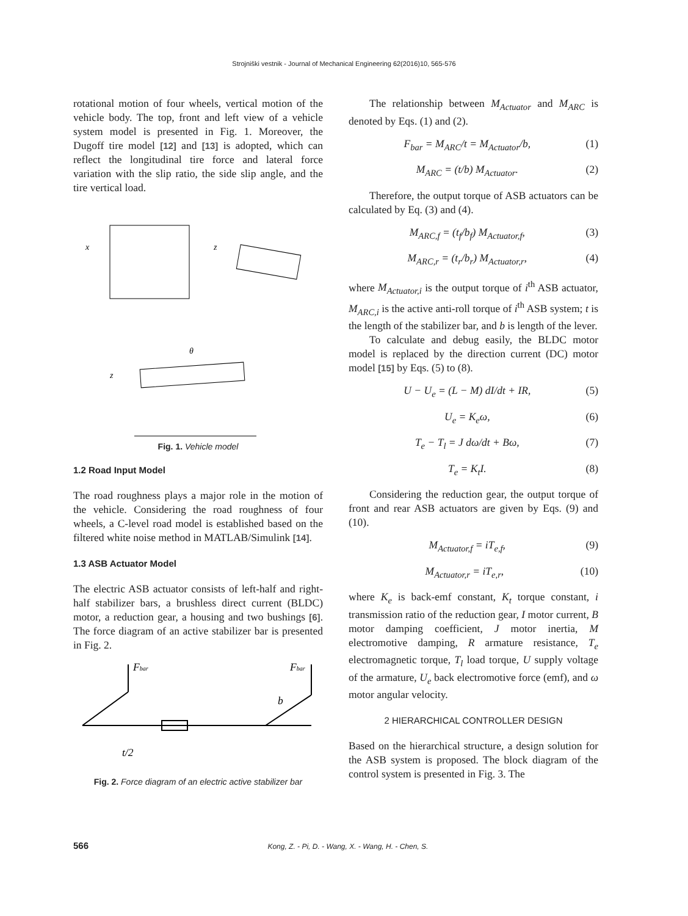Strojniški vestnik - Journal of Mechanical Engineering 62(2016)10, 565-576
rotational motion of four wheels, vertical motion of the vehicle body. The top, front and left view of a vehicle system model is presented in Fig. 1. Moreover, the Dugoff tire model [12] and [13] is adopted, which can reflect the longitudinal tire force and lateral force variation with the slip ratio, the side slip angle, and the tire vertical load.
x
z
z
θ
Fig. 1. Vehicle model
1.2 Road Input Model
The road roughness plays a major role in the motion of the vehicle. Considering the road roughness of four wheels, a C-level road model is established based on the filtered white noise method in MATLAB/Simulink [14].
1.3 ASB Actuator Model
The electric ASB actuator consists of left-half and right-half stabilizer bars, a brushless direct current (BLDC) motor, a reduction gear, a housing and two bushings [6]. The force diagram of an active stabilizer bar is presented in Fig. 2.
Fbar
Fbar
t/2
b
Fig. 2. Force diagram of an electric active stabilizer bar
The relationship between M<sub>Actuator</sub> and M<sub>ARC</sub> is denoted by Eqs. (1) and (2).
F<sub>bar</sub> = M<sub>ARC</sub>/t = M<sub>Actuator</sub>/b, (1)
M<sub>ARC</sub> = (t/b) M<sub>Actuator</sub>. (2)
Therefore, the output torque of ASB actuators can be calculated by Eq. (3) and (4).
M<sub>ARC,f</sub> = (t<sub>f</sub>/b<sub>f</sub>) M<sub>Actuator,f</sub>, (3)
M<sub>ARC,r</sub> = (t<sub>r</sub>/b<sub>r</sub>) M<sub>Actuator,r</sub>, (4)
where M<sub>Actuator,i</sub> is the output torque of i<sup>th</sup> ASB actuator, M<sub>ARC,i</sub> is the active anti-roll torque of i<sup>th</sup> ASB system; t is the length of the stabilizer bar, and b is length of the lever.
To calculate and debug easily, the BLDC motor model is replaced by the direction current (DC) motor model [15] by Eqs. (5) to (8).
U − U<sub>e</sub> = (L − M) dI/dt + IR, (5)
U<sub>e</sub> = K<sub>e</sub>ω, (6)
T<sub>e</sub> − T<sub>l</sub> = J dω/dt + Bω, (7)
T<sub>e</sub> = K<sub>t</sub>I. (8)
Considering the reduction gear, the output torque of front and rear ASB actuators are given by Eqs. (9) and (10).
M<sub>Actuator,f</sub> = iT<sub>e,f</sub>, (9)
M<sub>Actuator,r</sub> = iT<sub>e,r</sub>, (10)
where K<sub>e</sub> is back-emf constant, K<sub>t</sub> torque constant, i transmission ratio of the reduction gear, I motor current, B motor damping coefficient, J motor inertia, M electromotive damping, R armature resistance, T<sub>e</sub> electromagnetic torque, T<sub>l</sub> load torque, U supply voltage of the armature, U<sub>e</sub> back electromotive force (emf), and ω motor angular velocity.
2 HIERARCHICAL CONTROLLER DESIGN
Based on the hierarchical structure, a design solution for the ASB system is proposed. The block diagram of the control system is presented in Fig. 3. The
566 Kong, Z. - Pi, D. - Wang, X. - Wang, H. - Chen, S.